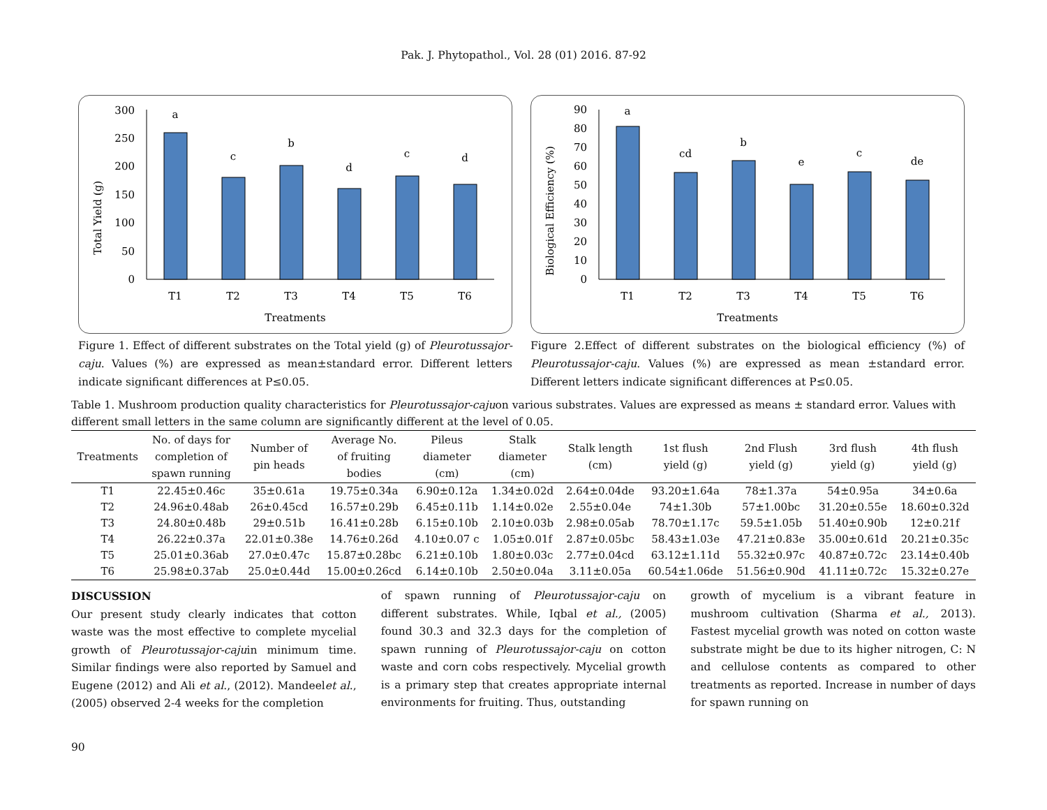Pak. J. Phytopathol., Vol. 28 (01) 2016. 87-92
0
50
100
150
200
250
300
a
c
b
d
c
d
T1
T2
T3
T4
T5
T6
Treatments
Total Yield (g)
Figure 1. Effect of different substrates on the Total yield (g) of Pleurotussajor-caju. Values (%) are expressed as mean±standard error. Different letters indicate significant differences at P≤0.05.
0
10
20
30
40
50
60
70
80
90
a
cd
b
e
c
de
T1
T2
T3
T4
T5
T6
Treatments
Biological Efficiency (%)
Figure 2.Effect of different substrates on the biological efficiency (%) of Pleurotussajor-caju. Values (%) are expressed as mean ±standard error. Different letters indicate significant differences at P≤0.05.
Table 1. Mushroom production quality characteristics for Pleurotussajor-cajuon various substrates. Values are expressed as means ± standard error. Values with different small letters in the same column are significantly different at the level of 0.05.
| Treatments | No. of days for completion of spawn running | Number of pin heads | Average No. of fruiting bodies | Pileus diameter (cm) | Stalk diameter (cm) | Stalk length (cm) | 1st flush yield (g) | 2nd Flush yield (g) | 3rd flush yield (g) | 4th flush yield (g) |
| --- | --- | --- | --- | --- | --- | --- | --- | --- | --- | --- |
| T1 | 22.45±0.46c | 35±0.61a | 19.75±0.34a | 6.90±0.12a | 1.34±0.02d | 2.64±0.04de | 93.20±1.64a | 78±1.37a | 54±0.95a | 34±0.6a |
| T2 | 24.96±0.48ab | 26±0.45cd | 16.57±0.29b | 6.45±0.11b | 1.14±0.02e | 2.55±0.04e | 74±1.30b | 57±1.00bc | 31.20±0.55e | 18.60±0.32d |
| T3 | 24.80±0.48b | 29±0.51b | 16.41±0.28b | 6.15±0.10b | 2.10±0.03b | 2.98±0.05ab | 78.70±1.17c | 59.5±1.05b | 51.40±0.90b | 12±0.21f |
| T4 | 26.22±0.37a | 22.01±0.38e | 14.76±0.26d | 4.10±0.07 c | 1.05±0.01f | 2.87±0.05bc | 58.43±1.03e | 47.21±0.83e | 35.00±0.61d | 20.21±0.35c |
| T5 | 25.01±0.36ab | 27.0±0.47c | 15.87±0.28bc | 6.21±0.10b | 1.80±0.03c | 2.77±0.04cd | 63.12±1.11d | 55.32±0.97c | 40.87±0.72c | 23.14±0.40b |
| T6 | 25.98±0.37ab | 25.0±0.44d | 15.00±0.26cd | 6.14±0.10b | 2.50±0.04a | 3.11±0.05a | 60.54±1.06de | 51.56±0.90d | 41.11±0.72c | 15.32±0.27e |
DISCUSSION
Our present study clearly indicates that cotton waste was the most effective to complete mycelial growth of Pleurotussajor-cajuin minimum time. Similar findings were also reported by Samuel and Eugene (2012) and Ali et al., (2012). Mandeelet al., (2005) observed 2-4 weeks for the completion
of spawn running of Pleurotussajor-caju on different substrates. While, Iqbal et al., (2005) found 30.3 and 32.3 days for the completion of spawn running of Pleurotussajor-caju on cotton waste and corn cobs respectively. Mycelial growth is a primary step that creates appropriate internal environments for fruiting. Thus, outstanding
growth of mycelium is a vibrant feature in mushroom cultivation (Sharma et al., 2013). Fastest mycelial growth was noted on cotton waste substrate might be due to its higher nitrogen, C: N and cellulose contents as compared to other treatments as reported. Increase in number of days for spawn running on
90